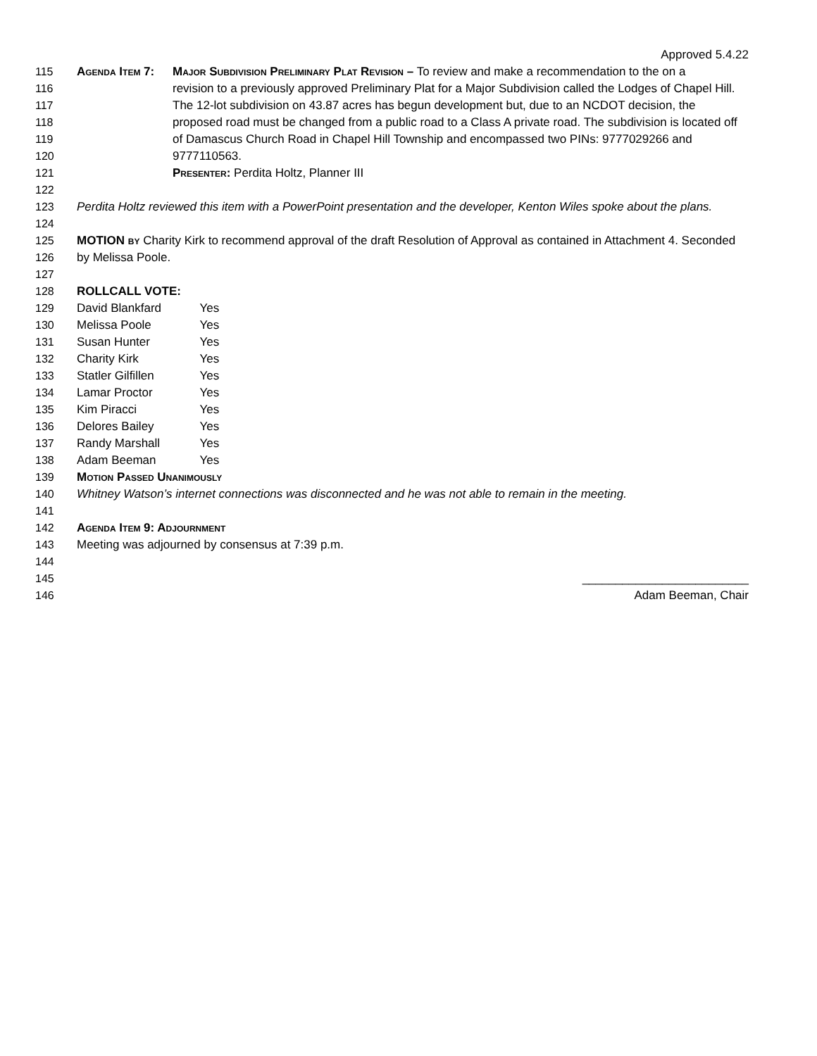Approved 5.4.22
115 Agenda Item 7: Major Subdivision Preliminary Plat Revision – To review and make a recommendation to the on a
116 revision to a previously approved Preliminary Plat for a Major Subdivision called the Lodges of Chapel Hill.
117 The 12-lot subdivision on 43.87 acres has begun development but, due to an NCDOT decision, the
118 proposed road must be changed from a public road to a Class A private road. The subdivision is located off
119 of Damascus Church Road in Chapel Hill Township and encompassed two PINs: 9777029266 and
120 9777110563.
121 Presenter: Perdita Holtz, Planner III
122
123 Perdita Holtz reviewed this item with a PowerPoint presentation and the developer, Kenton Wiles spoke about the plans.
124
125 MOTION by Charity Kirk to recommend approval of the draft Resolution of Approval as contained in Attachment 4. Seconded
126 by Melissa Poole.
127
128 ROLLCALL VOTE:
129 David Blankfard Yes
130 Melissa Poole Yes
131 Susan Hunter Yes
132 Charity Kirk Yes
133 Statler Gilfillen Yes
134 Lamar Proctor Yes
135 Kim Piracci Yes
136 Delores Bailey Yes
137 Randy Marshall Yes
138 Adam Beeman Yes
139 Motion Passed Unanimously
140 Whitney Watson’s internet connections was disconnected and he was not able to remain in the meeting.
141
142 Agenda Item 9: Adjournment
143 Meeting was adjourned by consensus at 7:39 p.m.
144
145 _________________________
146 Adam Beeman, Chair